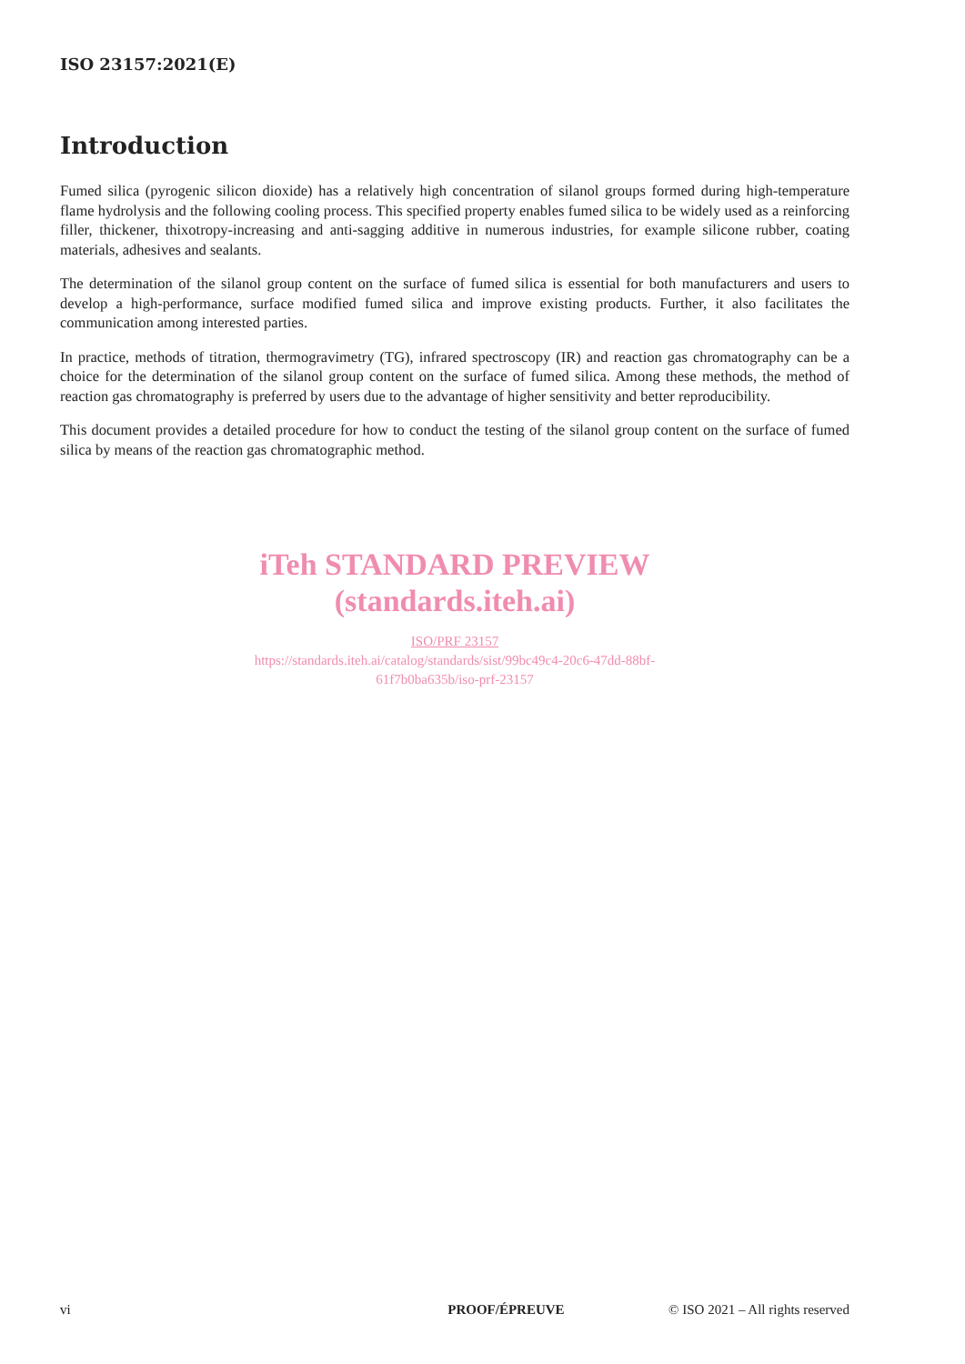ISO 23157:2021(E)
Introduction
Fumed silica (pyrogenic silicon dioxide) has a relatively high concentration of silanol groups formed during high-temperature flame hydrolysis and the following cooling process. This specified property enables fumed silica to be widely used as a reinforcing filler, thickener, thixotropy-increasing and anti-sagging additive in numerous industries, for example silicone rubber, coating materials, adhesives and sealants.
The determination of the silanol group content on the surface of fumed silica is essential for both manufacturers and users to develop a high-performance, surface modified fumed silica and improve existing products. Further, it also facilitates the communication among interested parties.
In practice, methods of titration, thermogravimetry (TG), infrared spectroscopy (IR) and reaction gas chromatography can be a choice for the determination of the silanol group content on the surface of fumed silica. Among these methods, the method of reaction gas chromatography is preferred by users due to the advantage of higher sensitivity and better reproducibility.
This document provides a detailed procedure for how to conduct the testing of the silanol group content on the surface of fumed silica by means of the reaction gas chromatographic method.
iTeh STANDARD PREVIEW
(standards.iteh.ai)
ISO/PRF 23157
https://standards.iteh.ai/catalog/standards/sist/99bc49c4-20c6-47dd-88bf-
61f7b0ba635b/iso-prf-23157
vi PROOF/ÉPREUVE © ISO 2021 – All rights reserved